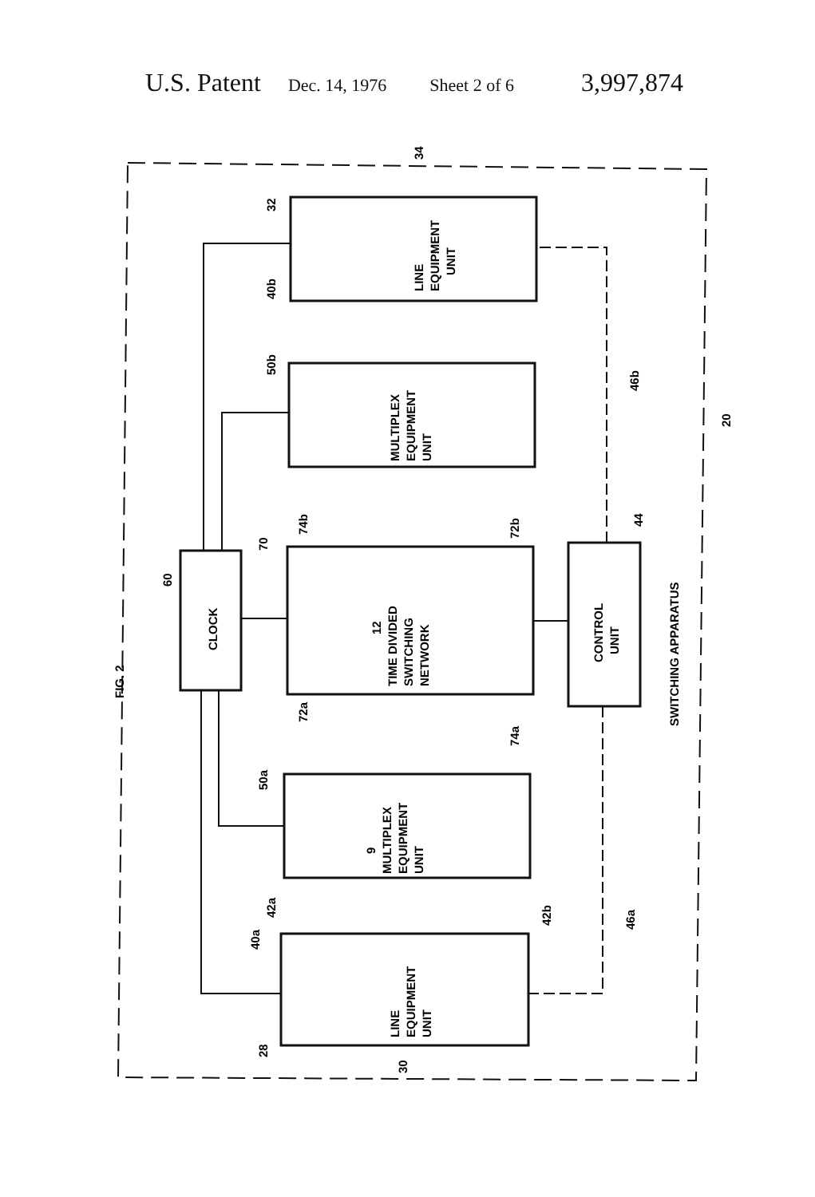U.S. Patent Dec. 14, 1976 Sheet 2 of 6 3,997,874
FIG. 2
LINE
EQUIPMENT
UNIT
MULTIPLEX
EQUIPMENT
UNIT
12
TIME DIVIDED
SWITCHING
NETWORK
CLOCK
CONTROL
UNIT
SWITCHING APPARATUS
9
MULTIPLEX
EQUIPMENT
UNIT
LINE
EQUIPMENT
UNIT
32
34
40b
50b
46b
20
74b
72b
70
44
60
72a
74a
50a
42a
40a
42b
46a
28
30